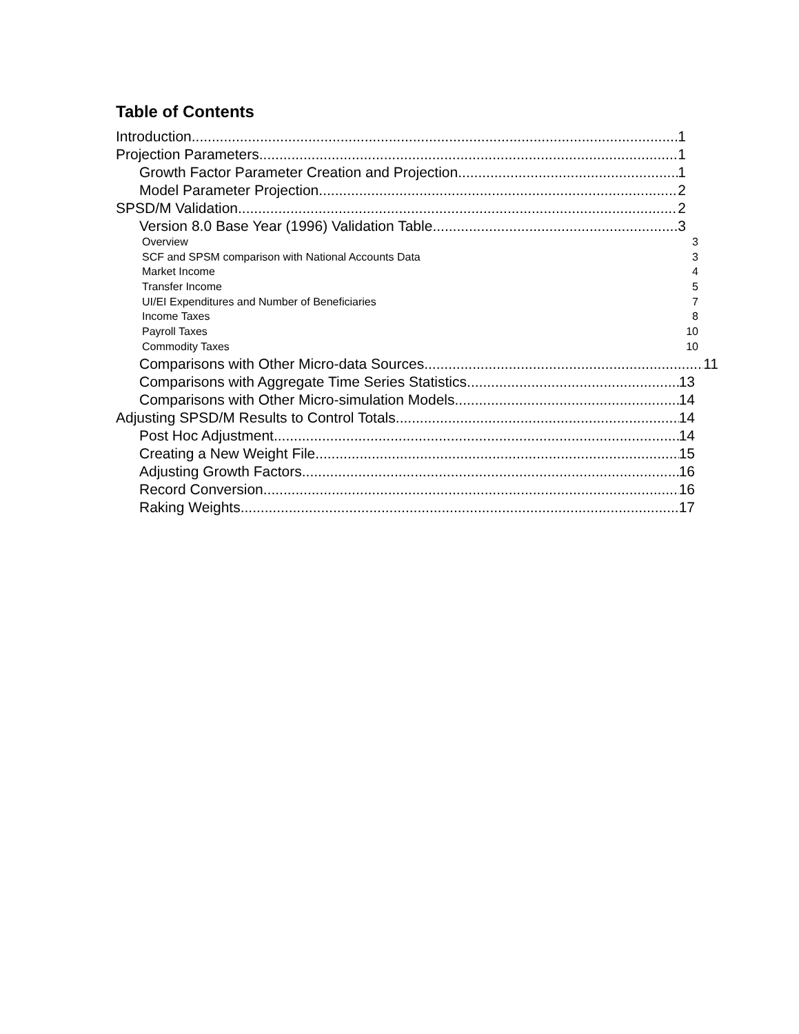Table of Contents
Introduction 1
Projection Parameters 1
Growth Factor Parameter Creation and Projection 1
Model Parameter Projection 2
SPSD/M Validation 2
Version 8.0 Base Year (1996) Validation Table 3
Overview 3
SCF and SPSM comparison with National Accounts Data 3
Market Income 4
Transfer Income 5
UI/EI Expenditures and Number of Beneficiaries 7
Income Taxes 8
Payroll Taxes 10
Commodity Taxes 10
Comparisons with Other Micro-data Sources 11
Comparisons with Aggregate Time Series Statistics 13
Comparisons with Other Micro-simulation Models 14
Adjusting SPSD/M Results to Control Totals 14
Post Hoc Adjustment 14
Creating a New Weight File 15
Adjusting Growth Factors 16
Record Conversion 16
Raking Weights 17